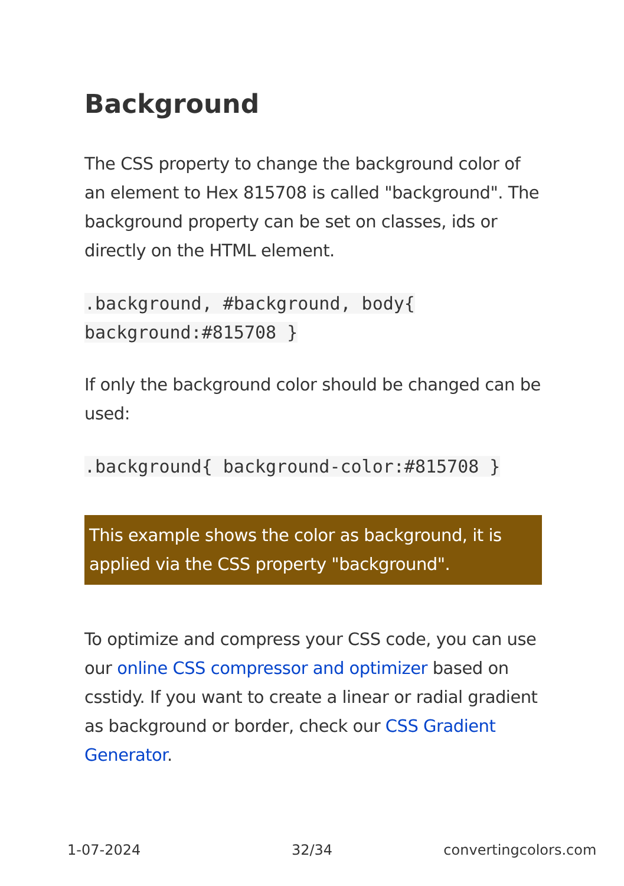Background
The CSS property to change the background color of an element to Hex 815708 is called "background". The background property can be set on classes, ids or directly on the HTML element.
.background, #background, body{
background:#815708 }
If only the background color should be changed can be used:
.background{ background-color:#815708 }
This example shows the color as background, it is applied via the CSS property "background".
To optimize and compress your CSS code, you can use our online CSS compressor and optimizer based on csstidy. If you want to create a linear or radial gradient as background or border, check our CSS Gradient Generator.
1-07-2024 32/34 convertingcolors.com